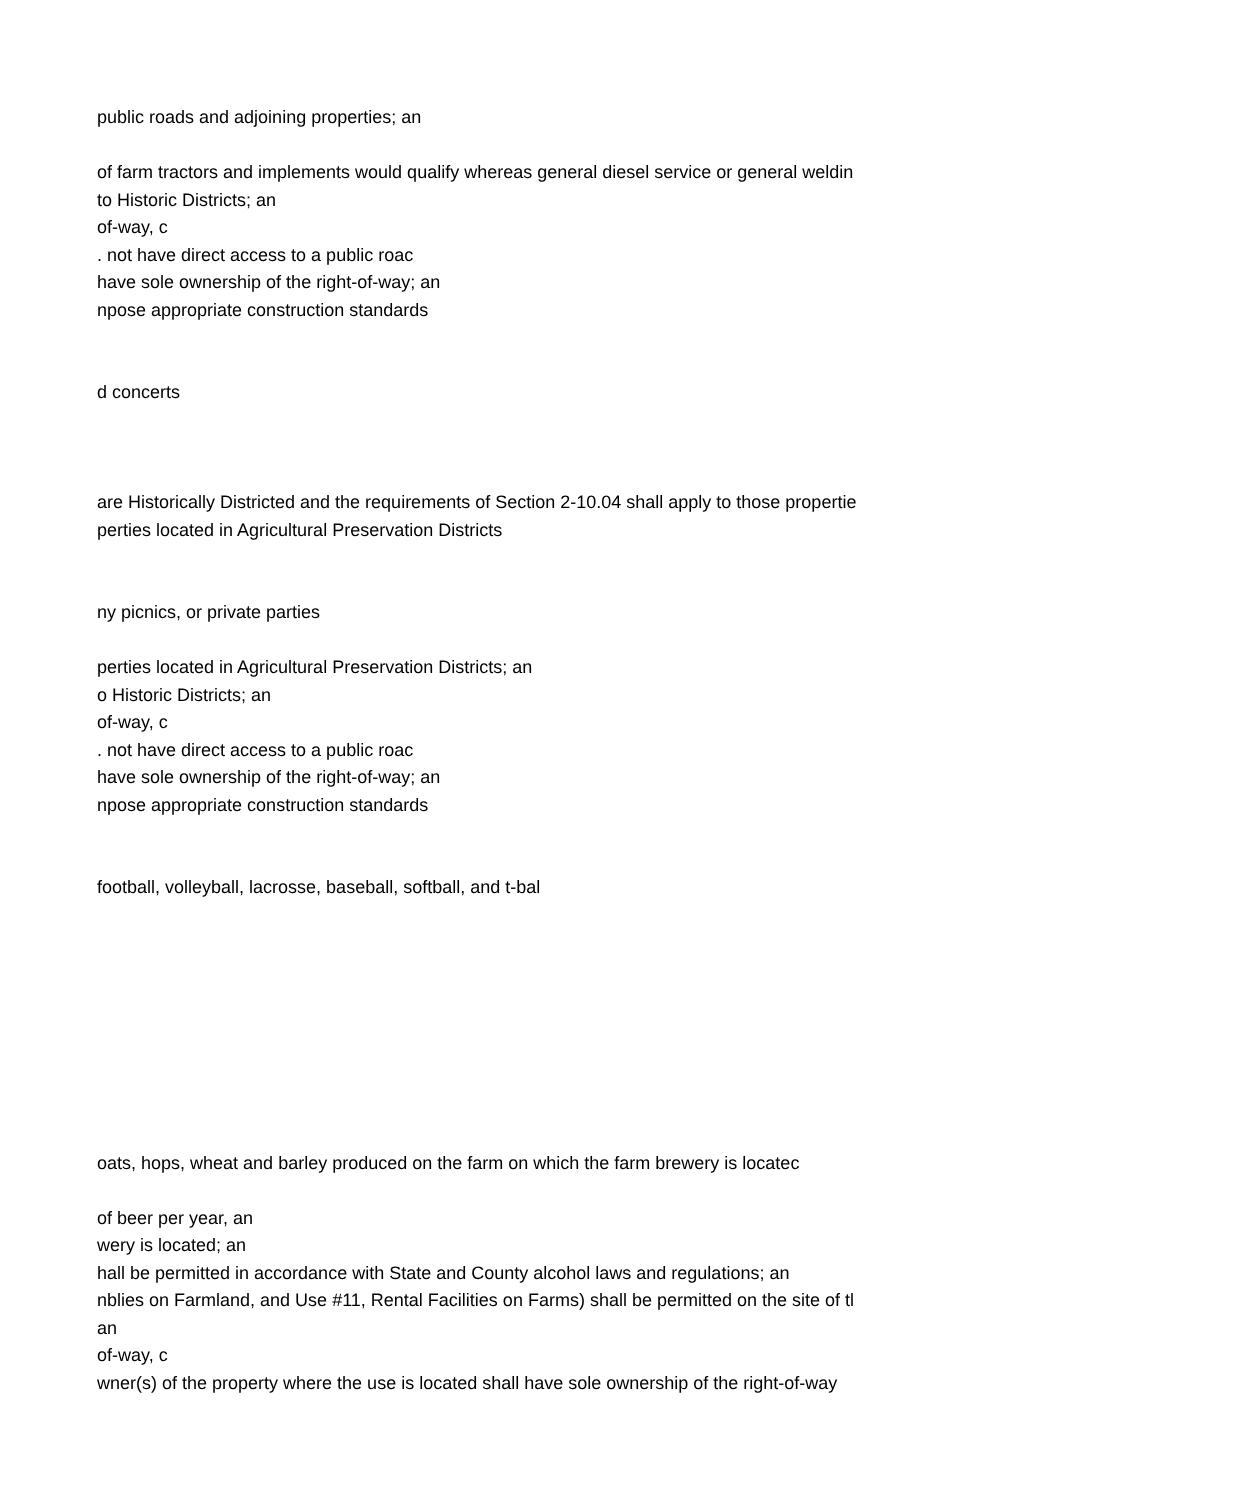public roads and adjoining properties; an
of farm tractors and implements would qualify whereas general diesel service or general weldin
to Historic Districts; an
of-way, c
. not have direct access to a public roac
have sole ownership of the right-of-way; an
npose appropriate construction standards
d concerts
are Historically Districted and the requirements of Section 2-10.04 shall apply to those propertie
perties located in Agricultural Preservation Districts
ny picnics, or private parties
perties located in Agricultural Preservation Districts; an
o Historic Districts; an
of-way, c
. not have direct access to a public roac
have sole ownership of the right-of-way; an
npose appropriate construction standards
football, volleyball, lacrosse, baseball, softball, and t-bal
oats, hops, wheat and barley produced on the farm on which the farm brewery is locatec
of beer per year, an
wery is located; an
hall be permitted in accordance with State and County alcohol laws and regulations; an
nblies on Farmland, and Use #11, Rental Facilities on Farms) shall be permitted on the site of tl
an
of-way, c
wner(s) of the property where the use is located shall have sole ownership of the right-of-way